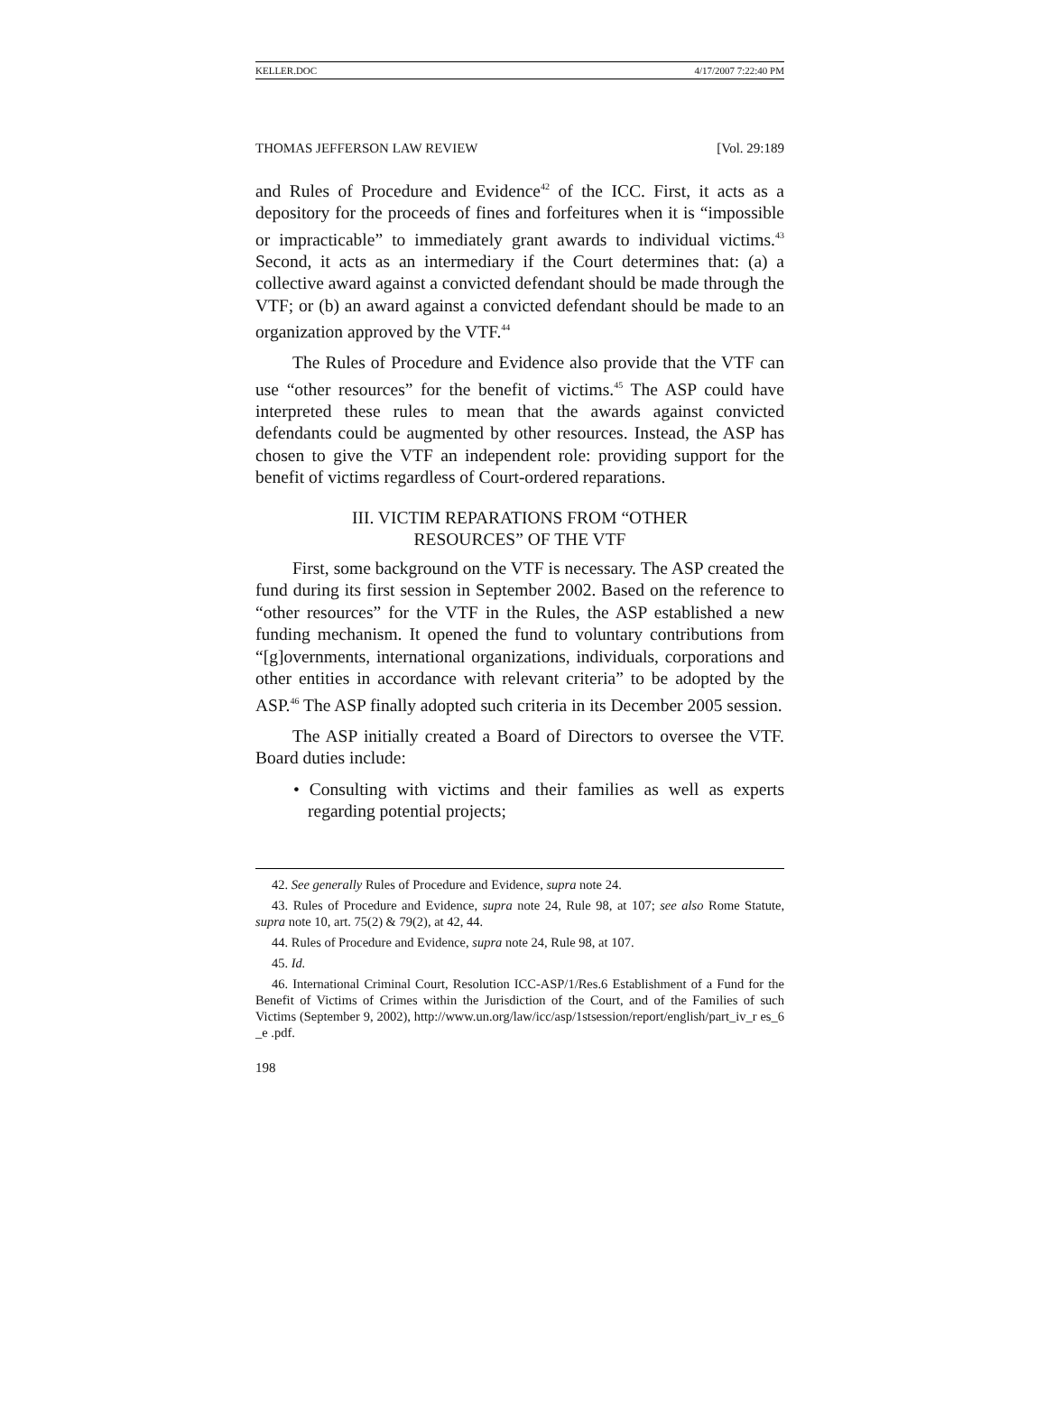KELLER.DOC 4/17/2007 7:22:40 PM
THOMAS JEFFERSON LAW REVIEW [Vol. 29:189
and Rules of Procedure and Evidence<sup>42</sup> of the ICC. First, it acts as a depository for the proceeds of fines and forfeitures when it is “impossible or impracticable” to immediately grant awards to individual victims.<sup>43</sup> Second, it acts as an intermediary if the Court determines that: (a) a collective award against a convicted defendant should be made through the VTF; or (b) an award against a convicted defendant should be made to an organization approved by the VTF.<sup>44</sup>
The Rules of Procedure and Evidence also provide that the VTF can use “other resources” for the benefit of victims.<sup>45</sup> The ASP could have interpreted these rules to mean that the awards against convicted defendants could be augmented by other resources. Instead, the ASP has chosen to give the VTF an independent role: providing support for the benefit of victims regardless of Court-ordered reparations.
III. VICTIM REPARATIONS FROM “OTHER
RESOURCES” OF THE VTF
First, some background on the VTF is necessary. The ASP created the fund during its first session in September 2002. Based on the reference to “other resources” for the VTF in the Rules, the ASP established a new funding mechanism. It opened the fund to voluntary contributions from “[g]overnments, international organizations, individuals, corporations and other entities in accordance with relevant criteria” to be adopted by the ASP.<sup>46</sup> The ASP finally adopted such criteria in its December 2005 session.
The ASP initially created a Board of Directors to oversee the VTF. Board duties include:
• Consulting with victims and their families as well as experts regarding potential projects;
42. See generally Rules of Procedure and Evidence, supra note 24.
43. Rules of Procedure and Evidence, supra note 24, Rule 98, at 107; see also Rome Statute, supra note 10, art. 75(2) & 79(2), at 42, 44.
44. Rules of Procedure and Evidence, supra note 24, Rule 98, at 107.
45. Id.
46. International Criminal Court, Resolution ICC-ASP/1/Res.6 Establishment of a Fund for the Benefit of Victims of Crimes within the Jurisdiction of the Court, and of the Families of such Victims (September 9, 2002), http://www.un.org/law/icc/asp/1stsession/report/english/part_iv_r es_6 _e .pdf.
198